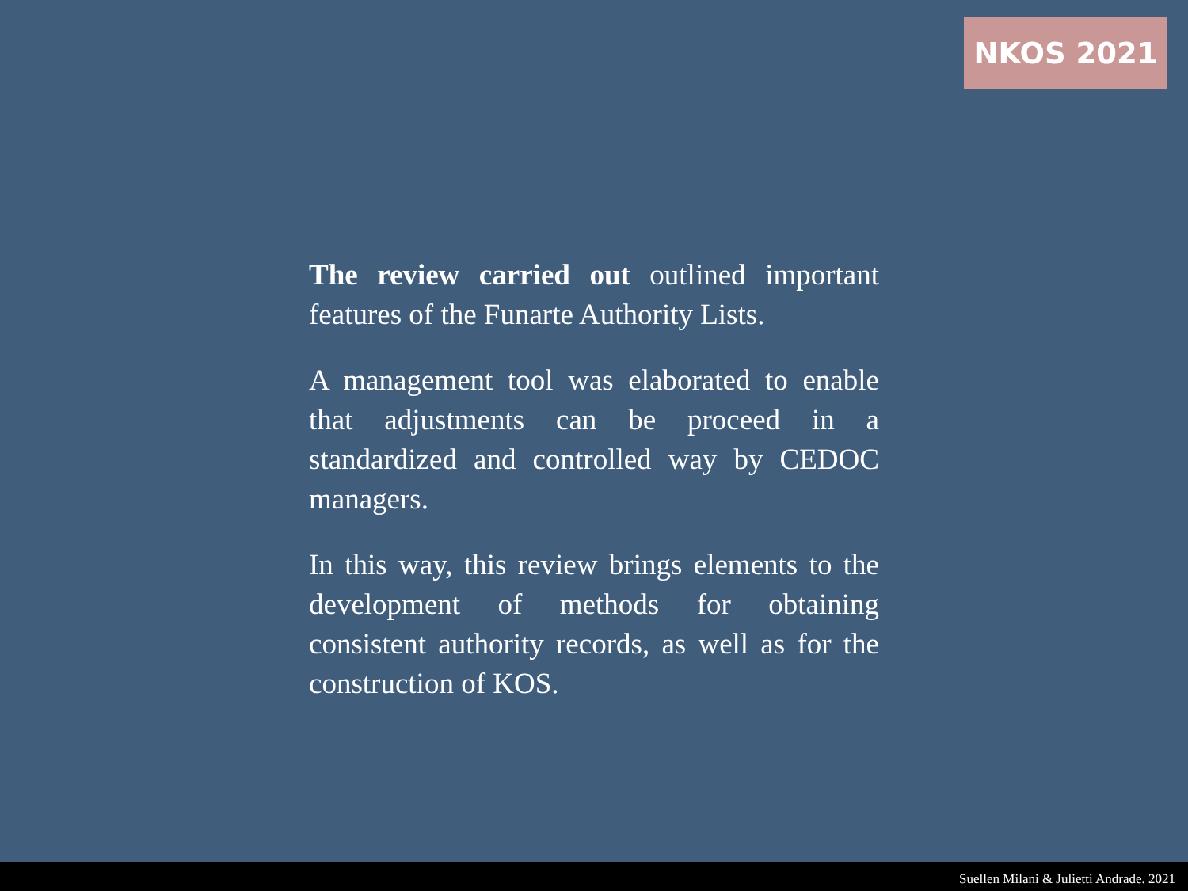NKOS 2021
The review carried out outlined important features of the Funarte Authority Lists.
A management tool was elaborated to enable that adjustments can be proceed in a standardized and controlled way by CEDOC managers.
In this way, this review brings elements to the development of methods for obtaining consistent authority records, as well as for the construction of KOS.
Suellen Milani & Julietti Andrade. 2021